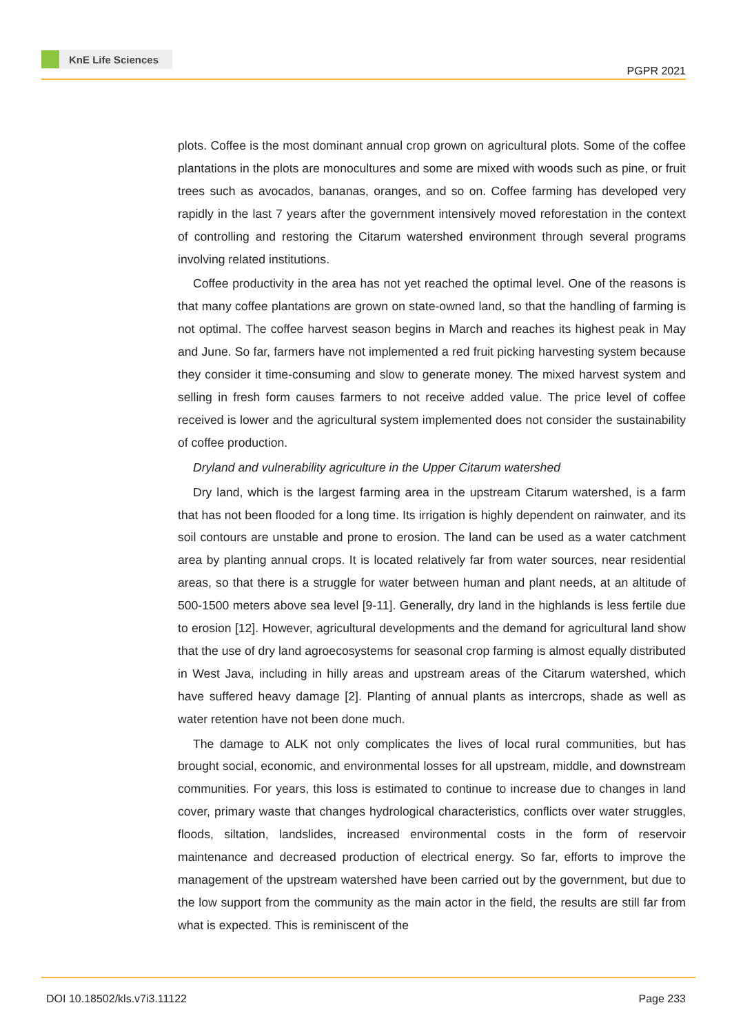KnE Life Sciences
PGPR 2021
plots. Coffee is the most dominant annual crop grown on agricultural plots. Some of the coffee plantations in the plots are monocultures and some are mixed with woods such as pine, or fruit trees such as avocados, bananas, oranges, and so on. Coffee farming has developed very rapidly in the last 7 years after the government intensively moved reforestation in the context of controlling and restoring the Citarum watershed environment through several programs involving related institutions.
Coffee productivity in the area has not yet reached the optimal level. One of the reasons is that many coffee plantations are grown on state-owned land, so that the handling of farming is not optimal. The coffee harvest season begins in March and reaches its highest peak in May and June. So far, farmers have not implemented a red fruit picking harvesting system because they consider it time-consuming and slow to generate money. The mixed harvest system and selling in fresh form causes farmers to not receive added value. The price level of coffee received is lower and the agricultural system implemented does not consider the sustainability of coffee production.
Dryland and vulnerability agriculture in the Upper Citarum watershed
Dry land, which is the largest farming area in the upstream Citarum watershed, is a farm that has not been flooded for a long time. Its irrigation is highly dependent on rainwater, and its soil contours are unstable and prone to erosion. The land can be used as a water catchment area by planting annual crops. It is located relatively far from water sources, near residential areas, so that there is a struggle for water between human and plant needs, at an altitude of 500-1500 meters above sea level [9-11]. Generally, dry land in the highlands is less fertile due to erosion [12]. However, agricultural developments and the demand for agricultural land show that the use of dry land agroecosystems for seasonal crop farming is almost equally distributed in West Java, including in hilly areas and upstream areas of the Citarum watershed, which have suffered heavy damage [2]. Planting of annual plants as intercrops, shade as well as water retention have not been done much.
The damage to ALK not only complicates the lives of local rural communities, but has brought social, economic, and environmental losses for all upstream, middle, and downstream communities. For years, this loss is estimated to continue to increase due to changes in land cover, primary waste that changes hydrological characteristics, conflicts over water struggles, floods, siltation, landslides, increased environmental costs in the form of reservoir maintenance and decreased production of electrical energy. So far, efforts to improve the management of the upstream watershed have been carried out by the government, but due to the low support from the community as the main actor in the field, the results are still far from what is expected. This is reminiscent of the
DOI 10.18502/kls.v7i3.11122 Page 233